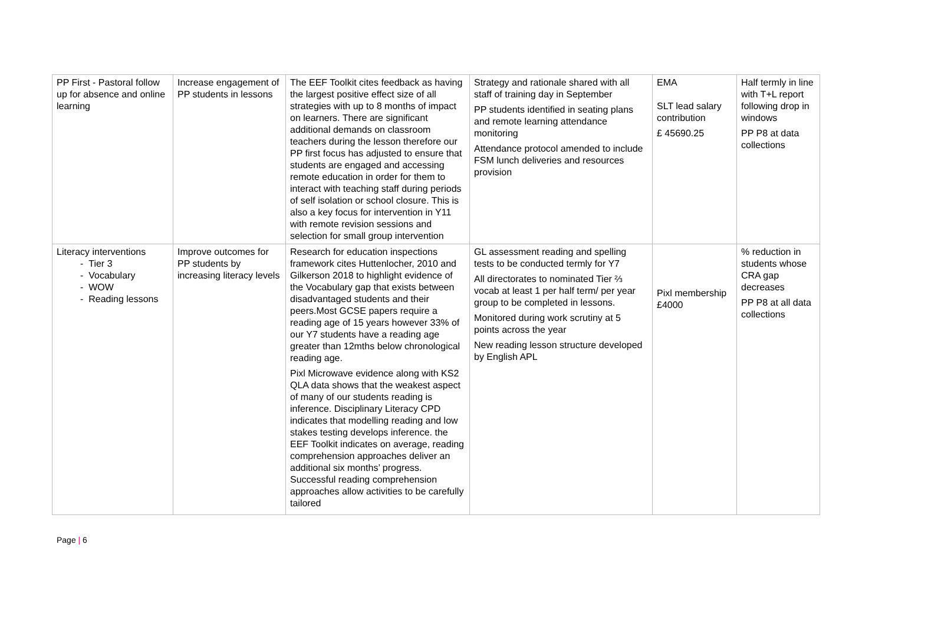| PP First - Pastoral follow up for absence and online learning | Increase engagement of PP students in lessons | The EEF Toolkit cites feedback as having the largest positive effect size of all strategies with up to 8 months of impact on learners. There are significant additional demands on classroom teachers during the lesson therefore our PP first focus has adjusted to ensure that students are engaged and accessing remote education in order for them to interact with teaching staff during periods of self isolation or school closure. This is also a key focus for intervention in Y11 with remote revision sessions and selection for small group intervention | Strategy and rationale shared with all staff of training day in September PP students identified in seating plans and remote learning attendance monitoring Attendance protocol amended to include FSM lunch deliveries and resources provision | EMA SLT lead salary contribution £ 45690.25 | Half termly in line with T+L report following drop in windows PP P8 at data collections |
| Literacy interventions - Tier 3 - Vocabulary - WOW - Reading lessons | Improve outcomes for PP students by increasing literacy levels | Research for education inspections framework cites Huttenlocher, 2010 and Gilkerson 2018 to highlight evidence of the Vocabulary gap that exists between disadvantaged students and their peers.Most GCSE papers require a reading age of 15 years however 33% of our Y7 students have a reading age greater than 12mths below chronological reading age. Pixl Microwave evidence along with KS2 QLA data shows that the weakest aspect of many of our students reading is inference. Disciplinary Literacy CPD indicates that modelling reading and low stakes testing develops inference. the EEF Toolkit indicates on average, reading comprehension approaches deliver an additional six months’ progress. Successful reading comprehension approaches allow activities to be carefully tailored | GL assessment reading and spelling tests to be conducted termly for Y7 All directorates to nominated Tier ⅔ vocab at least 1 per half term/ per year group to be completed in lessons. Monitored during work scrutiny at 5 points across the year New reading lesson structure developed by English APL | Pixl membership £4000 | % reduction in students whose CRA gap decreases PP P8 at all data collections |
Page | 6